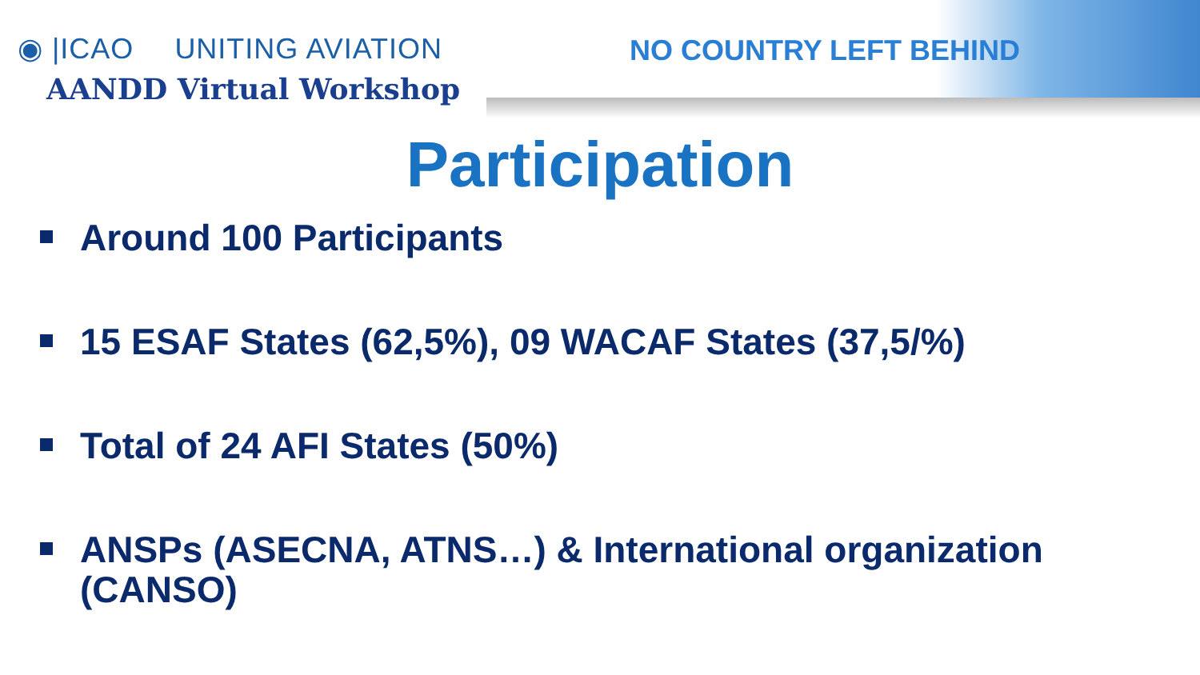◉ |ICAO UNITING AVIATION
AANDD Virtual Workshop
NO COUNTRY LEFT BEHIND
Participation
Around 100 Participants
15 ESAF States (62,5%), 09 WACAF States (37,5/%)
Total of 24 AFI States (50%)
ANSPs (ASECNA, ATNS…) & International organization (CANSO)